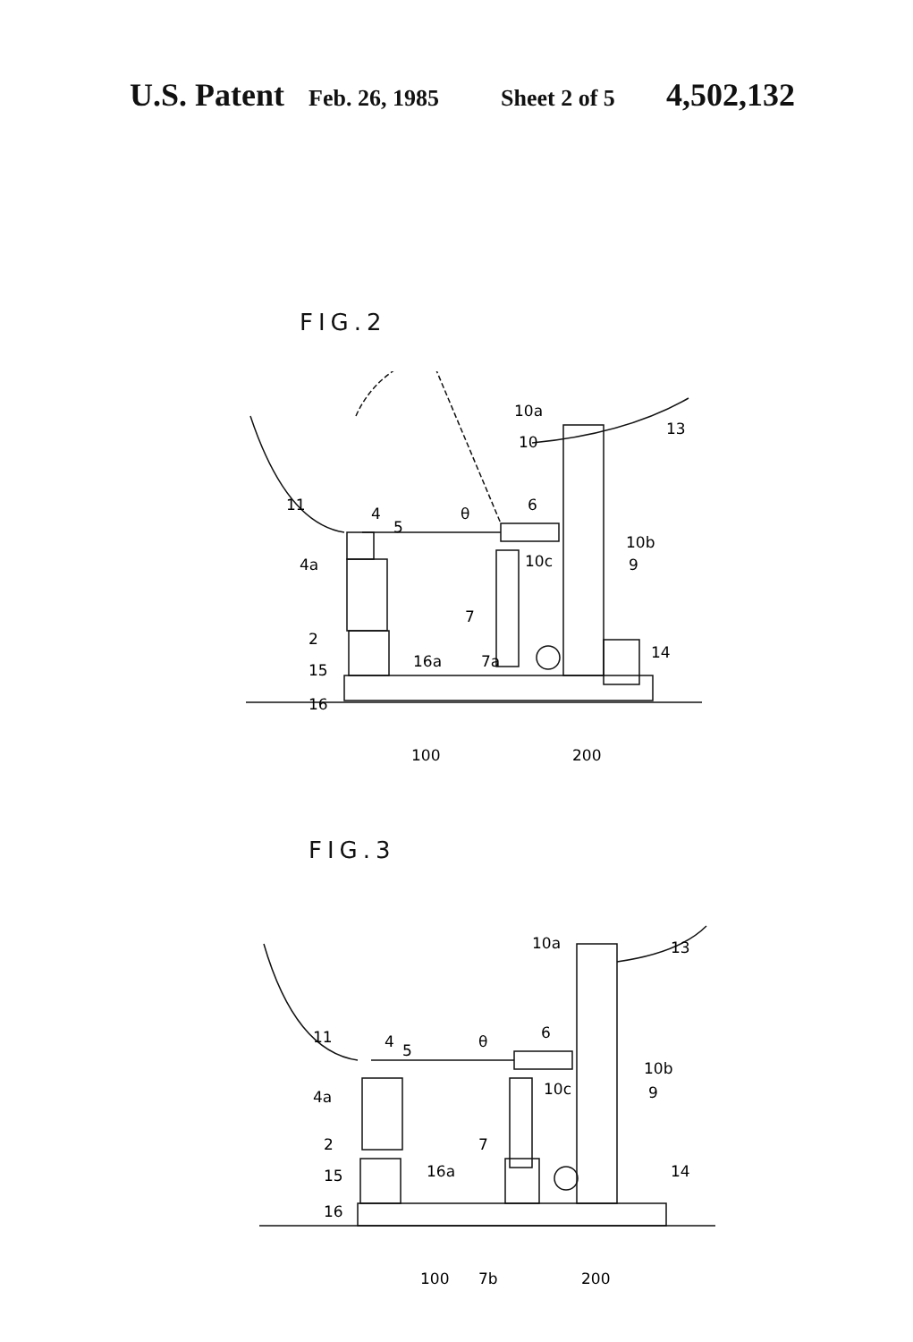U.S. Patent Feb. 26, 1985 Sheet 2 of 5 4,502,132
FIG.2
5
4
6
θ
11
4a
2
15
16
16a
7a
7
10c
10b
9
10
10a
13
14
100
200
FIG.3
5
4
6
θ
11
4a
2
15
16
16a
7
7b
10c
10b
9
10a
13
14
100
200